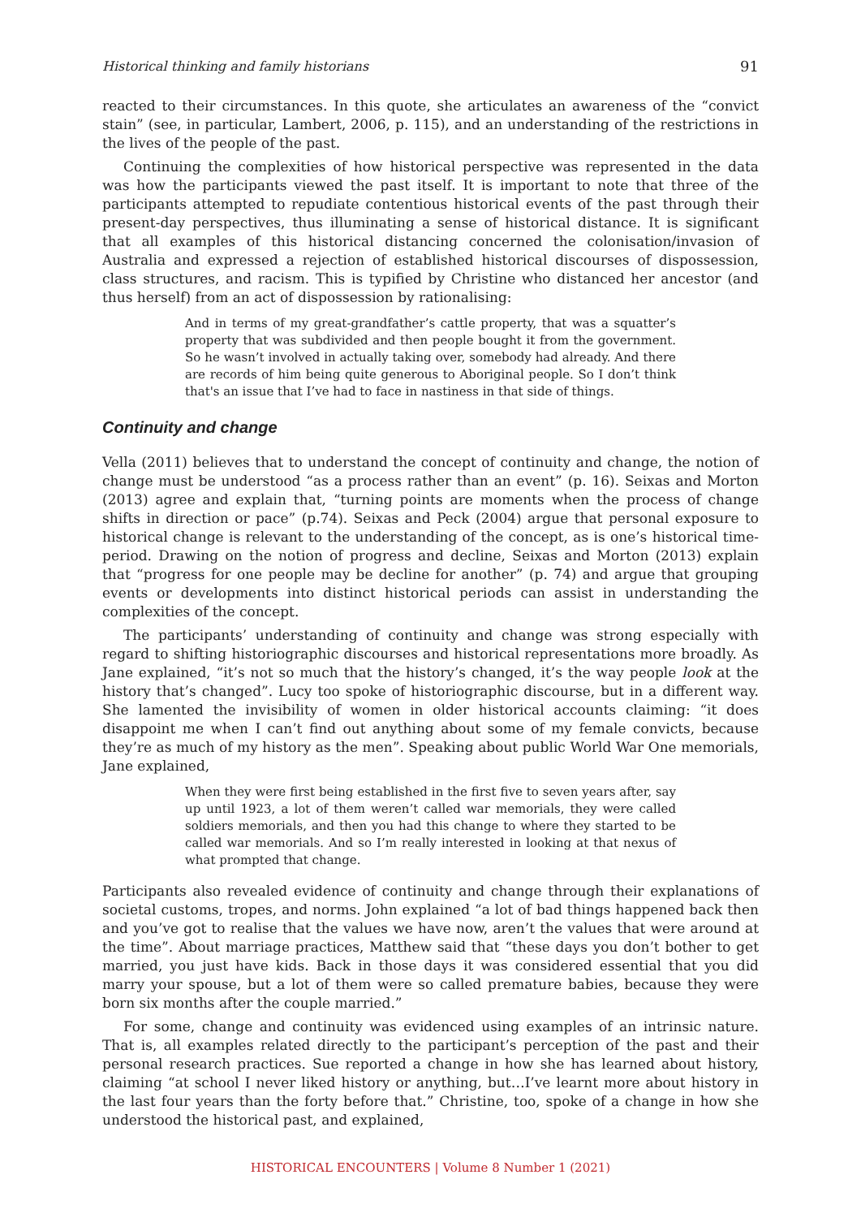Historical thinking and family historians 91
reacted to their circumstances. In this quote, she articulates an awareness of the “convict stain” (see, in particular, Lambert, 2006, p. 115), and an understanding of the restrictions in the lives of the people of the past.
Continuing the complexities of how historical perspective was represented in the data was how the participants viewed the past itself. It is important to note that three of the participants attempted to repudiate contentious historical events of the past through their present-day perspectives, thus illuminating a sense of historical distance. It is significant that all examples of this historical distancing concerned the colonisation/invasion of Australia and expressed a rejection of established historical discourses of dispossession, class structures, and racism. This is typified by Christine who distanced her ancestor (and thus herself) from an act of dispossession by rationalising:
And in terms of my great-grandfather’s cattle property, that was a squatter’s property that was subdivided and then people bought it from the government. So he wasn’t involved in actually taking over, somebody had already. And there are records of him being quite generous to Aboriginal people. So I don’t think that's an issue that I’ve had to face in nastiness in that side of things.
Continuity and change
Vella (2011) believes that to understand the concept of continuity and change, the notion of change must be understood “as a process rather than an event” (p. 16). Seixas and Morton (2013) agree and explain that, “turning points are moments when the process of change shifts in direction or pace” (p.74). Seixas and Peck (2004) argue that personal exposure to historical change is relevant to the understanding of the concept, as is one’s historical time-period. Drawing on the notion of progress and decline, Seixas and Morton (2013) explain that “progress for one people may be decline for another” (p. 74) and argue that grouping events or developments into distinct historical periods can assist in understanding the complexities of the concept.
The participants’ understanding of continuity and change was strong especially with regard to shifting historiographic discourses and historical representations more broadly. As Jane explained, “it’s not so much that the history’s changed, it’s the way people look at the history that’s changed”. Lucy too spoke of historiographic discourse, but in a different way. She lamented the invisibility of women in older historical accounts claiming: “it does disappoint me when I can’t find out anything about some of my female convicts, because they’re as much of my history as the men”. Speaking about public World War One memorials, Jane explained,
When they were first being established in the first five to seven years after, say up until 1923, a lot of them weren’t called war memorials, they were called soldiers memorials, and then you had this change to where they started to be called war memorials. And so I’m really interested in looking at that nexus of what prompted that change.
Participants also revealed evidence of continuity and change through their explanations of societal customs, tropes, and norms. John explained “a lot of bad things happened back then and you’ve got to realise that the values we have now, aren’t the values that were around at the time”. About marriage practices, Matthew said that “these days you don’t bother to get married, you just have kids. Back in those days it was considered essential that you did marry your spouse, but a lot of them were so called premature babies, because they were born six months after the couple married.”
For some, change and continuity was evidenced using examples of an intrinsic nature. That is, all examples related directly to the participant’s perception of the past and their personal research practices. Sue reported a change in how she has learned about history, claiming “at school I never liked history or anything, but…I’ve learnt more about history in the last four years than the forty before that.” Christine, too, spoke of a change in how she understood the historical past, and explained,
HISTORICAL ENCOUNTERS | Volume 8 Number 1 (2021)